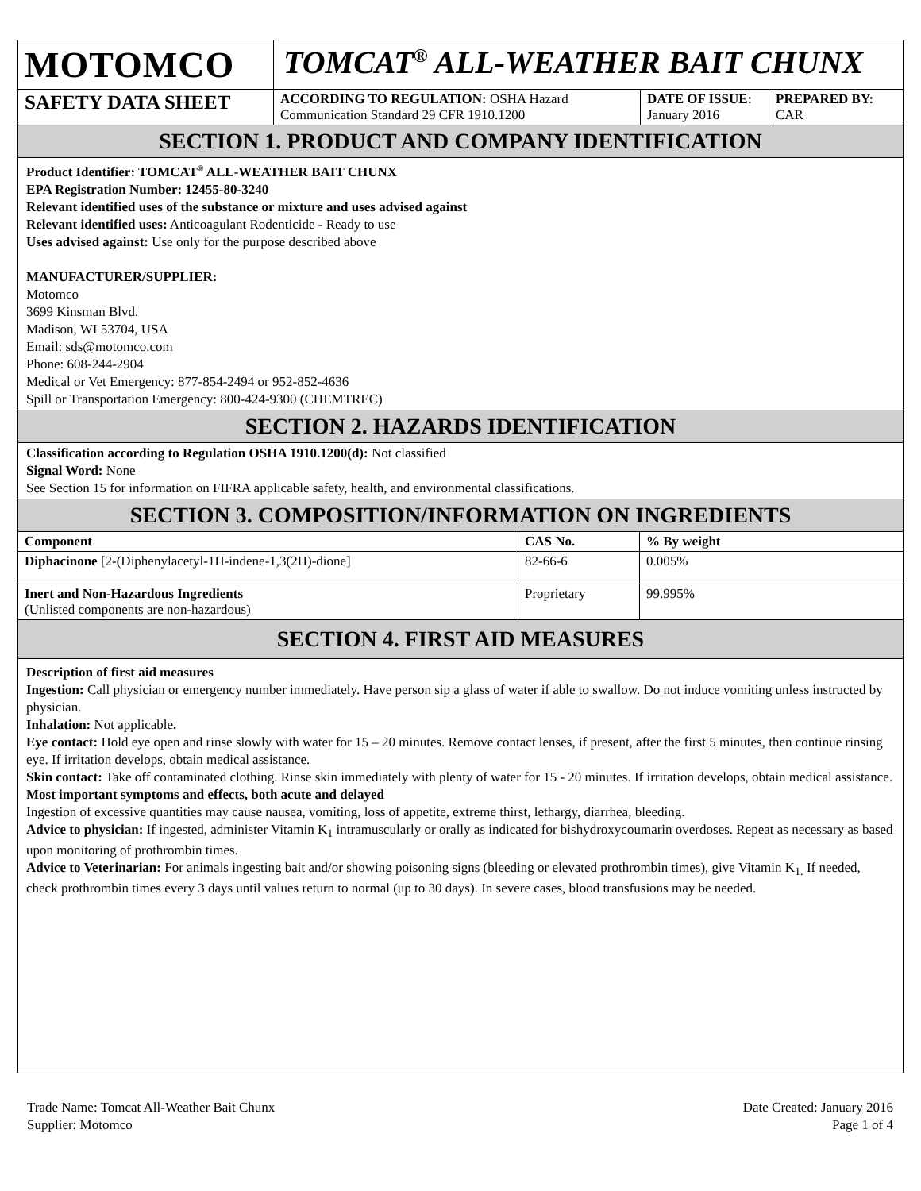| MOTOMCO | TOMCAT<sup>®</sup> ALL-WEATHER BAIT CHUNX | | |
| SAFETY DATA SHEET | ACCORDING TO REGULATION: OSHA Hazard Communication Standard 29 CFR 1910.1200 | DATE OF ISSUE: January 2016 | PREPARED BY: CAR |
SECTION 1. PRODUCT AND COMPANY IDENTIFICATION
Product Identifier: TOMCAT<sup>®</sup> ALL-WEATHER BAIT CHUNX
EPA Registration Number: 12455-80-3240
Relevant identified uses of the substance or mixture and uses advised against
Relevant identified uses: Anticoagulant Rodenticide - Ready to use
Uses advised against: Use only for the purpose described above
MANUFACTURER/SUPPLIER:
Motomco
3699 Kinsman Blvd.
Madison, WI 53704, USA
Email: sds@motomco.com
Phone: 608-244-2904
Medical or Vet Emergency: 877-854-2494 or 952-852-4636
Spill or Transportation Emergency: 800-424-9300 (CHEMTREC)
SECTION 2. HAZARDS IDENTIFICATION
Classification according to Regulation OSHA 1910.1200(d): Not classified
Signal Word: None
See Section 15 for information on FIFRA applicable safety, health, and environmental classifications.
SECTION 3. COMPOSITION/INFORMATION ON INGREDIENTS
| Component | CAS No. | % By weight |
| --- | --- | --- |
| Diphacinone [2-(Diphenylacetyl-1H-indene-1,3(2H)-dione] | 82-66-6 | 0.005% |
| Inert and Non-Hazardous Ingredients (Unlisted components are non-hazardous) | Proprietary | 99.995% |
SECTION 4. FIRST AID MEASURES
Description of first aid measures
Ingestion: Call physician or emergency number immediately. Have person sip a glass of water if able to swallow. Do not induce vomiting unless instructed by physician.
Inhalation: Not applicable.
Eye contact: Hold eye open and rinse slowly with water for 15 – 20 minutes. Remove contact lenses, if present, after the first 5 minutes, then continue rinsing eye. If irritation develops, obtain medical assistance.
Skin contact: Take off contaminated clothing. Rinse skin immediately with plenty of water for 15 - 20 minutes. If irritation develops, obtain medical assistance.
Most important symptoms and effects, both acute and delayed
Ingestion of excessive quantities may cause nausea, vomiting, loss of appetite, extreme thirst, lethargy, diarrhea, bleeding.
Advice to physician: If ingested, administer Vitamin K<sub>1</sub> intramuscularly or orally as indicated for bishydroxycoumarin overdoses. Repeat as necessary as based upon monitoring of prothrombin times.
Advice to Veterinarian: For animals ingesting bait and/or showing poisoning signs (bleeding or elevated prothrombin times), give Vitamin K<sub>1.</sub> If needed, check prothrombin times every 3 days until values return to normal (up to 30 days). In severe cases, blood transfusions may be needed.
Trade Name: Tomcat All-Weather Bait Chunx
Supplier: Motomco
Date Created: January 2016
Page 1 of 4